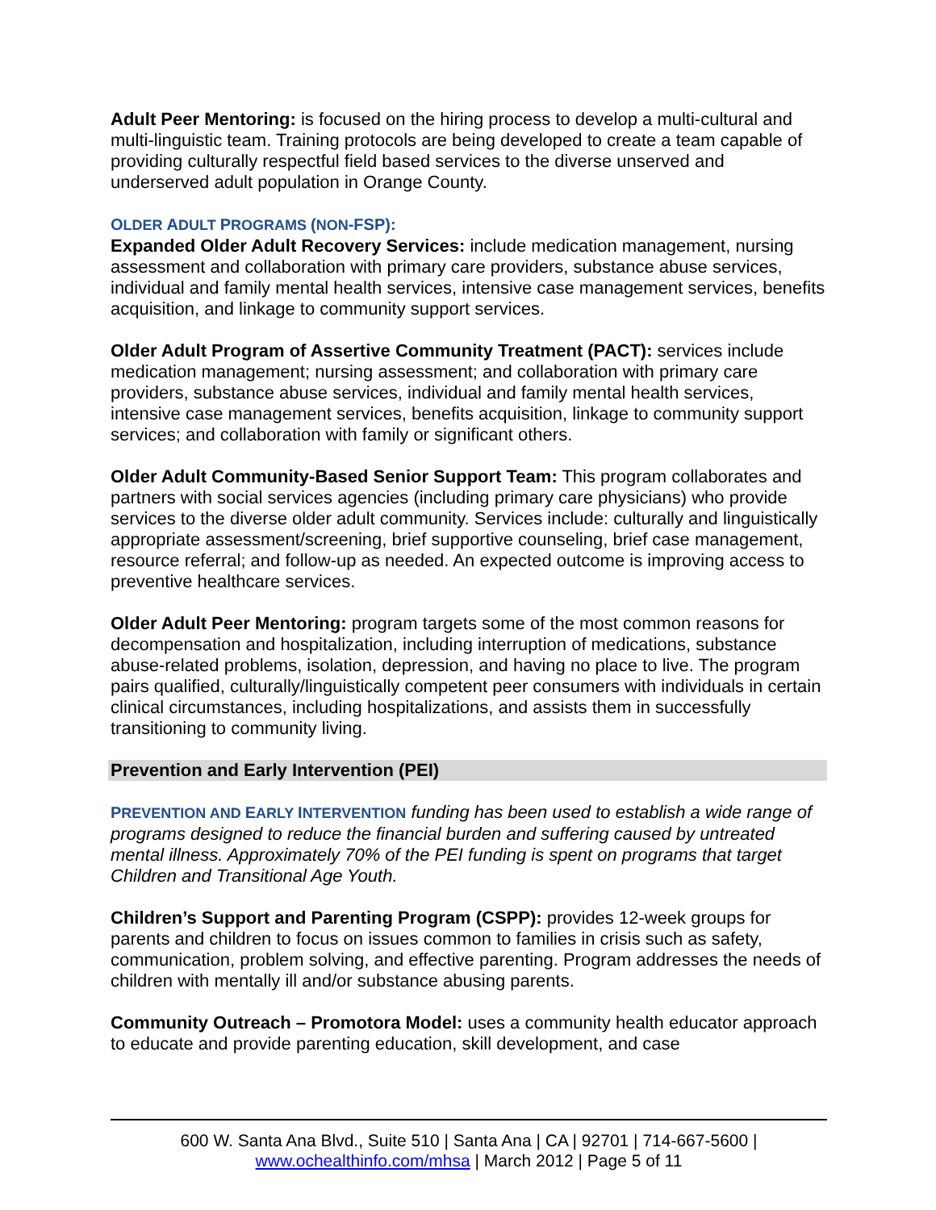Adult Peer Mentoring: is focused on the hiring process to develop a multi-cultural and multi-linguistic team. Training protocols are being developed to create a team capable of providing culturally respectful field based services to the diverse unserved and underserved adult population in Orange County.
OLDER ADULT PROGRAMS (NON-FSP):
Expanded Older Adult Recovery Services: include medication management, nursing assessment and collaboration with primary care providers, substance abuse services, individual and family mental health services, intensive case management services, benefits acquisition, and linkage to community support services.
Older Adult Program of Assertive Community Treatment (PACT): services include medication management; nursing assessment; and collaboration with primary care providers, substance abuse services, individual and family mental health services, intensive case management services, benefits acquisition, linkage to community support services; and collaboration with family or significant others.
Older Adult Community-Based Senior Support Team: This program collaborates and partners with social services agencies (including primary care physicians) who provide services to the diverse older adult community. Services include: culturally and linguistically appropriate assessment/screening, brief supportive counseling, brief case management, resource referral; and follow-up as needed. An expected outcome is improving access to preventive healthcare services.
Older Adult Peer Mentoring: program targets some of the most common reasons for decompensation and hospitalization, including interruption of medications, substance abuse-related problems, isolation, depression, and having no place to live. The program pairs qualified, culturally/linguistically competent peer consumers with individuals in certain clinical circumstances, including hospitalizations, and assists them in successfully transitioning to community living.
Prevention and Early Intervention (PEI)
PREVENTION AND EARLY INTERVENTION funding has been used to establish a wide range of programs designed to reduce the financial burden and suffering caused by untreated mental illness. Approximately 70% of the PEI funding is spent on programs that target Children and Transitional Age Youth.
Children’s Support and Parenting Program (CSPP): provides 12-week groups for parents and children to focus on issues common to families in crisis such as safety, communication, problem solving, and effective parenting. Program addresses the needs of children with mentally ill and/or substance abusing parents.
Community Outreach – Promotora Model: uses a community health educator approach to educate and provide parenting education, skill development, and case
600 W. Santa Ana Blvd., Suite 510 | Santa Ana | CA | 92701 | 714-667-5600 |
www.ochealthinfo.com/mhsa | March 2012 | Page 5 of 11